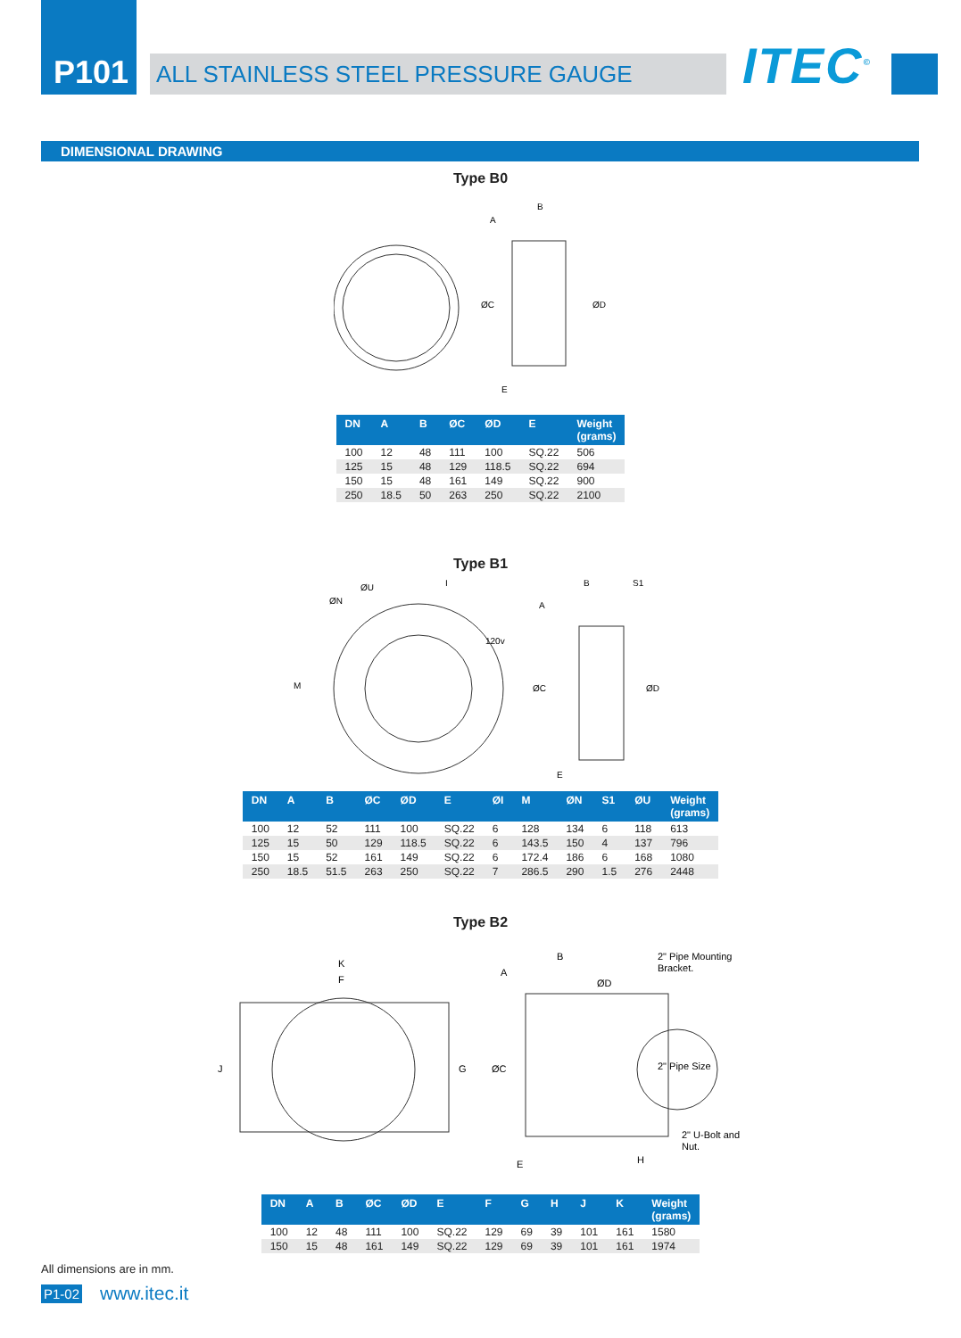P101
ALL STAINLESS STEEL PRESSURE GAUGE
ITEC<sup>©</sup>
DIMENSIONAL DRAWING
Type B0
ØC
ØD
A
B
E
| DN | A | B | ØC | ØD | E | Weight (grams) |
| --- | --- | --- | --- | --- | --- | --- |
| 100 | 12 | 48 | 111 | 100 | SQ.22 | 506 |
| 125 | 15 | 48 | 129 | 118.5 | SQ.22 | 694 |
| 150 | 15 | 48 | 161 | 149 | SQ.22 | 900 |
| 250 | 18.5 | 50 | 263 | 250 | SQ.22 | 2100 |
Type B1
M
ØN
ØU
I
120v
ØC
ØD
A
B
S1
E
| DN | A | B | ØC | ØD | E | ØI | M | ØN | S1 | ØU | Weight (grams) |
| --- | --- | --- | --- | --- | --- | --- | --- | --- | --- | --- | --- |
| 100 | 12 | 52 | 111 | 100 | SQ.22 | 6 | 128 | 134 | 6 | 118 | 613 |
| 125 | 15 | 50 | 129 | 118.5 | SQ.22 | 6 | 143.5 | 150 | 4 | 137 | 796 |
| 150 | 15 | 52 | 161 | 149 | SQ.22 | 6 | 172.4 | 186 | 6 | 168 | 1080 |
| 250 | 18.5 | 51.5 | 263 | 250 | SQ.22 | 7 | 286.5 | 290 | 1.5 | 276 | 2448 |
Type B2
K
F
J
G
A
B
ØD
ØC
E
H
2" Pipe Mounting
Bracket.
2" Pipe Size
2" U-Bolt and
Nut.
| DN | A | B | ØC | ØD | E | F | G | H | J | K | Weight (grams) |
| --- | --- | --- | --- | --- | --- | --- | --- | --- | --- | --- | --- |
| 100 | 12 | 48 | 111 | 100 | SQ.22 | 129 | 69 | 39 | 101 | 161 | 1580 |
| 150 | 15 | 48 | 161 | 149 | SQ.22 | 129 | 69 | 39 | 101 | 161 | 1974 |
All dimensions are in mm.
P1-02 www.itec.it